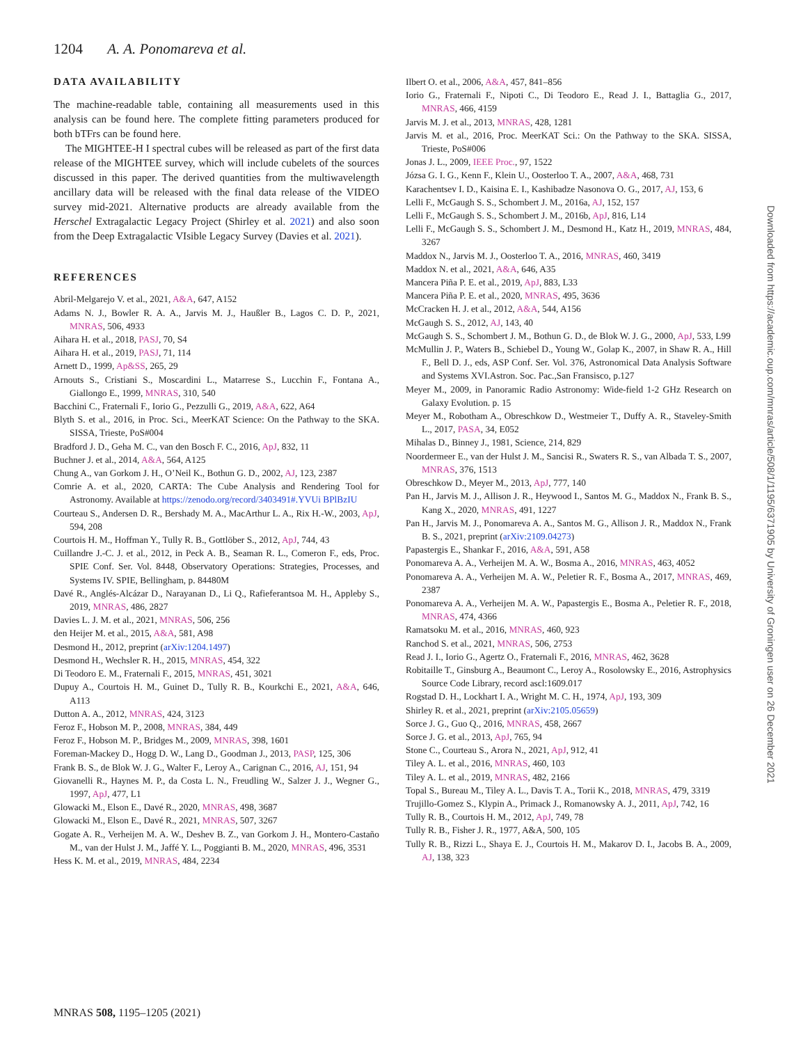1204 A. A. Ponomareva et al.
DATA AVAILABILITY
The machine-readable table, containing all measurements used in this analysis can be found here. The complete fitting parameters produced for both bTFrs can be found here.
The MIGHTEE-H I spectral cubes will be released as part of the first data release of the MIGHTEE survey, which will include cubelets of the sources discussed in this paper. The derived quantities from the multiwavelength ancillary data will be released with the final data release of the VIDEO survey mid-2021. Alternative products are already available from the Herschel Extragalactic Legacy Project (Shirley et al. 2021) and also soon from the Deep Extragalactic VIsible Legacy Survey (Davies et al. 2021).
REFERENCES
Abril-Melgarejo V. et al., 2021, A&A, 647, A152
Adams N. J., Bowler R. A. A., Jarvis M. J., Haußler B., Lagos C. D. P., 2021, MNRAS, 506, 4933
Aihara H. et al., 2018, PASJ, 70, S4
Aihara H. et al., 2019, PASJ, 71, 114
Arnett D., 1999, Ap&SS, 265, 29
Arnouts S., Cristiani S., Moscardini L., Matarrese S., Lucchin F., Fontana A., Giallongo E., 1999, MNRAS, 310, 540
Bacchini C., Fraternali F., Iorio G., Pezzulli G., 2019, A&A, 622, A64
Blyth S. et al., 2016, in Proc. Sci., MeerKAT Science: On the Pathway to the SKA. SISSA, Trieste, PoS#004
Bradford J. D., Geha M. C., van den Bosch F. C., 2016, ApJ, 832, 11
Buchner J. et al., 2014, A&A, 564, A125
Chung A., van Gorkom J. H., O’Neil K., Bothun G. D., 2002, AJ, 123, 2387
Comrie A. et al., 2020, CARTA: The Cube Analysis and Rendering Tool for Astronomy. Available at https://zenodo.org/record/3403491#.YVUi BPlBzIU
Courteau S., Andersen D. R., Bershady M. A., MacArthur L. A., Rix H.-W., 2003, ApJ, 594, 208
Courtois H. M., Hoffman Y., Tully R. B., Gottlöber S., 2012, ApJ, 744, 43
Cuillandre J.-C. J. et al., 2012, in Peck A. B., Seaman R. L., Comeron F., eds, Proc. SPIE Conf. Ser. Vol. 8448, Observatory Operations: Strategies, Processes, and Systems IV. SPIE, Bellingham, p. 84480M
Davé R., Anglés-Alcázar D., Narayanan D., Li Q., Rafieferantsoa M. H., Appleby S., 2019, MNRAS, 486, 2827
Davies L. J. M. et al., 2021, MNRAS, 506, 256
den Heijer M. et al., 2015, A&A, 581, A98
Desmond H., 2012, preprint (arXiv:1204.1497)
Desmond H., Wechsler R. H., 2015, MNRAS, 454, 322
Di Teodoro E. M., Fraternali F., 2015, MNRAS, 451, 3021
Dupuy A., Courtois H. M., Guinet D., Tully R. B., Kourkchi E., 2021, A&A, 646, A113
Dutton A. A., 2012, MNRAS, 424, 3123
Feroz F., Hobson M. P., 2008, MNRAS, 384, 449
Feroz F., Hobson M. P., Bridges M., 2009, MNRAS, 398, 1601
Foreman-Mackey D., Hogg D. W., Lang D., Goodman J., 2013, PASP, 125, 306
Frank B. S., de Blok W. J. G., Walter F., Leroy A., Carignan C., 2016, AJ, 151, 94
Giovanelli R., Haynes M. P., da Costa L. N., Freudling W., Salzer J. J., Wegner G., 1997, ApJ, 477, L1
Glowacki M., Elson E., Davé R., 2020, MNRAS, 498, 3687
Glowacki M., Elson E., Davé R., 2021, MNRAS, 507, 3267
Gogate A. R., Verheijen M. A. W., Deshev B. Z., van Gorkom J. H., Montero-Castaño M., van der Hulst J. M., Jaffé Y. L., Poggianti B. M., 2020, MNRAS, 496, 3531
Hess K. M. et al., 2019, MNRAS, 484, 2234
Ilbert O. et al., 2006, A&A, 457, 841–856
Iorio G., Fraternali F., Nipoti C., Di Teodoro E., Read J. I., Battaglia G., 2017, MNRAS, 466, 4159
Jarvis M. J. et al., 2013, MNRAS, 428, 1281
Jarvis M. et al., 2016, Proc. MeerKAT Sci.: On the Pathway to the SKA. SISSA, Trieste, PoS#006
Jonas J. L., 2009, IEEE Proc., 97, 1522
Józsa G. I. G., Kenn F., Klein U., Oosterloo T. A., 2007, A&A, 468, 731
Karachentsev I. D., Kaisina E. I., Kashibadze Nasonova O. G., 2017, AJ, 153, 6
Lelli F., McGaugh S. S., Schombert J. M., 2016a, AJ, 152, 157
Lelli F., McGaugh S. S., Schombert J. M., 2016b, ApJ, 816, L14
Lelli F., McGaugh S. S., Schombert J. M., Desmond H., Katz H., 2019, MNRAS, 484, 3267
Maddox N., Jarvis M. J., Oosterloo T. A., 2016, MNRAS, 460, 3419
Maddox N. et al., 2021, A&A, 646, A35
Mancera Piña P. E. et al., 2019, ApJ, 883, L33
Mancera Piña P. E. et al., 2020, MNRAS, 495, 3636
McCracken H. J. et al., 2012, A&A, 544, A156
McGaugh S. S., 2012, AJ, 143, 40
McGaugh S. S., Schombert J. M., Bothun G. D., de Blok W. J. G., 2000, ApJ, 533, L99
McMullin J. P., Waters B., Schiebel D., Young W., Golap K., 2007, in Shaw R. A., Hill F., Bell D. J., eds, ASP Conf. Ser. Vol. 376, Astronomical Data Analysis Software and Systems XVI.Astron. Soc. Pac.,San Fransisco, p.127
Meyer M., 2009, in Panoramic Radio Astronomy: Wide-field 1-2 GHz Research on Galaxy Evolution. p. 15
Meyer M., Robotham A., Obreschkow D., Westmeier T., Duffy A. R., Staveley-Smith L., 2017, PASA, 34, E052
Mihalas D., Binney J., 1981, Science, 214, 829
Noordermeer E., van der Hulst J. M., Sancisi R., Swaters R. S., van Albada T. S., 2007, MNRAS, 376, 1513
Obreschkow D., Meyer M., 2013, ApJ, 777, 140
Pan H., Jarvis M. J., Allison J. R., Heywood I., Santos M. G., Maddox N., Frank B. S., Kang X., 2020, MNRAS, 491, 1227
Pan H., Jarvis M. J., Ponomareva A. A., Santos M. G., Allison J. R., Maddox N., Frank B. S., 2021, preprint (arXiv:2109.04273)
Papastergis E., Shankar F., 2016, A&A, 591, A58
Ponomareva A. A., Verheijen M. A. W., Bosma A., 2016, MNRAS, 463, 4052
Ponomareva A. A., Verheijen M. A. W., Peletier R. F., Bosma A., 2017, MNRAS, 469, 2387
Ponomareva A. A., Verheijen M. A. W., Papastergis E., Bosma A., Peletier R. F., 2018, MNRAS, 474, 4366
Ramatsoku M. et al., 2016, MNRAS, 460, 923
Ranchod S. et al., 2021, MNRAS, 506, 2753
Read J. I., Iorio G., Agertz O., Fraternali F., 2016, MNRAS, 462, 3628
Robitaille T., Ginsburg A., Beaumont C., Leroy A., Rosolowsky E., 2016, Astrophysics Source Code Library, record ascl:1609.017
Rogstad D. H., Lockhart I. A., Wright M. C. H., 1974, ApJ, 193, 309
Shirley R. et al., 2021, preprint (arXiv:2105.05659)
Sorce J. G., Guo Q., 2016, MNRAS, 458, 2667
Sorce J. G. et al., 2013, ApJ, 765, 94
Stone C., Courteau S., Arora N., 2021, ApJ, 912, 41
Tiley A. L. et al., 2016, MNRAS, 460, 103
Tiley A. L. et al., 2019, MNRAS, 482, 2166
Topal S., Bureau M., Tiley A. L., Davis T. A., Torii K., 2018, MNRAS, 479, 3319
Trujillo-Gomez S., Klypin A., Primack J., Romanowsky A. J., 2011, ApJ, 742, 16
Tully R. B., Courtois H. M., 2012, ApJ, 749, 78
Tully R. B., Fisher J. R., 1977, A&A, 500, 105
Tully R. B., Rizzi L., Shaya E. J., Courtois H. M., Makarov D. I., Jacobs B. A., 2009, AJ, 138, 323
MNRAS 508, 1195–1205 (2021)
Downloaded from https://academic.oup.com/mnras/article/508/1/1195/6371905 by University of Groningen user on 26 December 2021